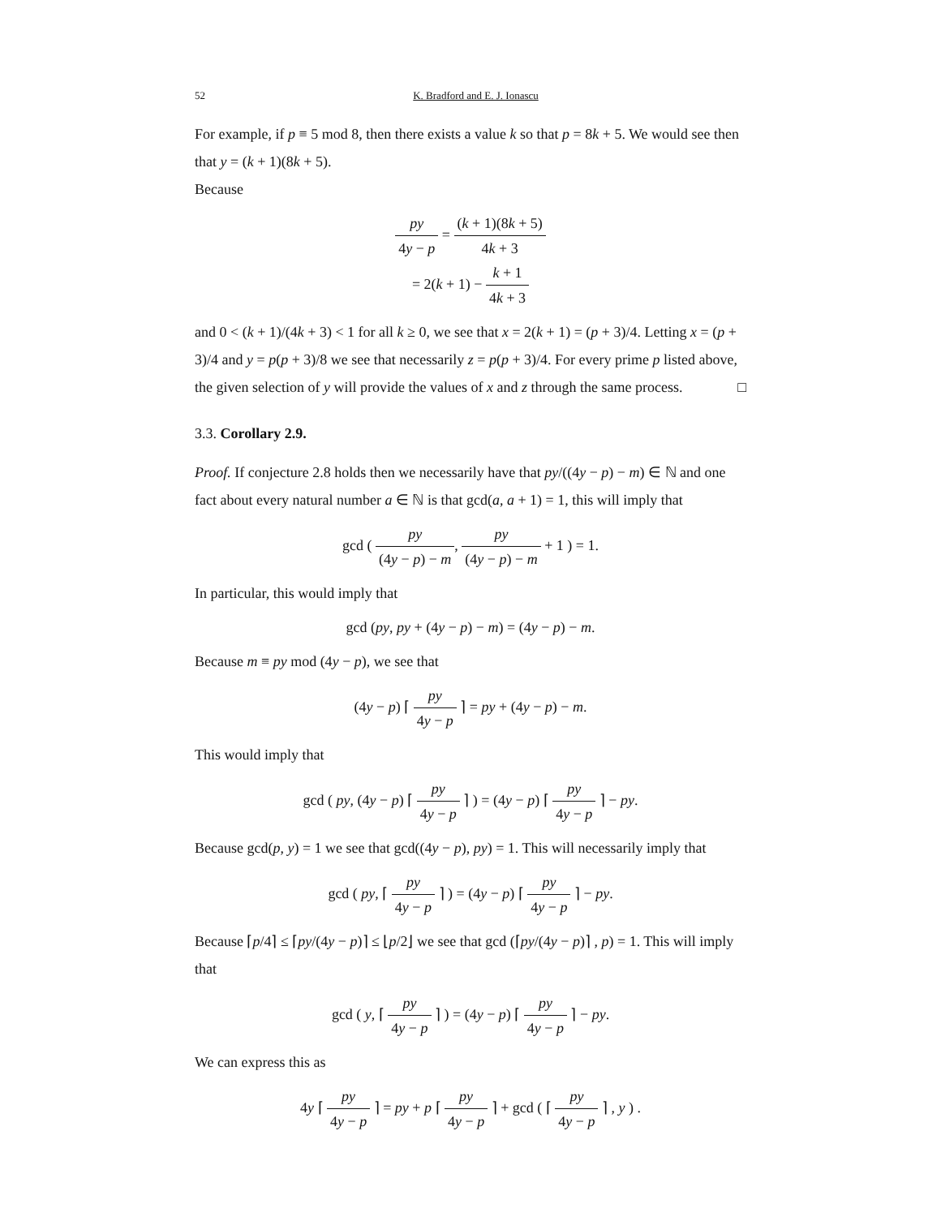52 K. Bradford and E. J. Ionascu
For example, if p ≡ 5 mod 8, then there exists a value k so that p = 8k + 5. We would see then that y = (k + 1)(8k + 5).
Because
py 4y − p = (k + 1)(8k + 5) 4k + 3
= 2(k + 1) − k + 1 4k + 3
and 0 < (k + 1)/(4k + 3) < 1 for all k ≥ 0, we see that x = 2(k + 1) = (p + 3)/4. Letting x = (p + 3)/4 and y = p(p + 3)/8 we see that necessarily z = p(p + 3)/4. For every prime p listed above, the given selection of y will provide the values of x and z through the same process. □
3.3. Corollary 2.9.
Proof. If conjecture 2.8 holds then we necessarily have that py/((4y − p) − m) ∈ ℕ and one fact about every natural number a ∈ ℕ is that gcd(a, a + 1) = 1, this will imply that
gcd ( py (4y − p) − m, py (4y − p) − m + 1 ) = 1.
In particular, this would imply that
gcd (py, py + (4y − p) − m) = (4y − p) − m.
Because m ≡ py mod (4y − p), we see that
(4y − p) ⌈ py 4y − p ⌉ = py + (4y − p) − m.
This would imply that
gcd ( py, (4y − p) ⌈ py 4y − p ⌉ ) = (4y − p) ⌈ py 4y − p ⌉ − py.
Because gcd(p, y) = 1 we see that gcd((4y − p), py) = 1. This will necessarily imply that
gcd ( py, ⌈ py 4y − p ⌉ ) = (4y − p) ⌈ py 4y − p ⌉ − py.
Because ⌈p/4⌉ ≤ ⌈py/(4y − p)⌉ ≤ ⌊p/2⌋ we see that gcd (⌈py/(4y − p)⌉ , p) = 1. This will imply that
gcd ( y, ⌈ py 4y − p ⌉ ) = (4y − p) ⌈ py 4y − p ⌉ − py.
We can express this as
4y ⌈ py 4y − p ⌉ = py + p ⌈ py 4y − p ⌉ + gcd ( ⌈ py 4y − p ⌉ , y ) .